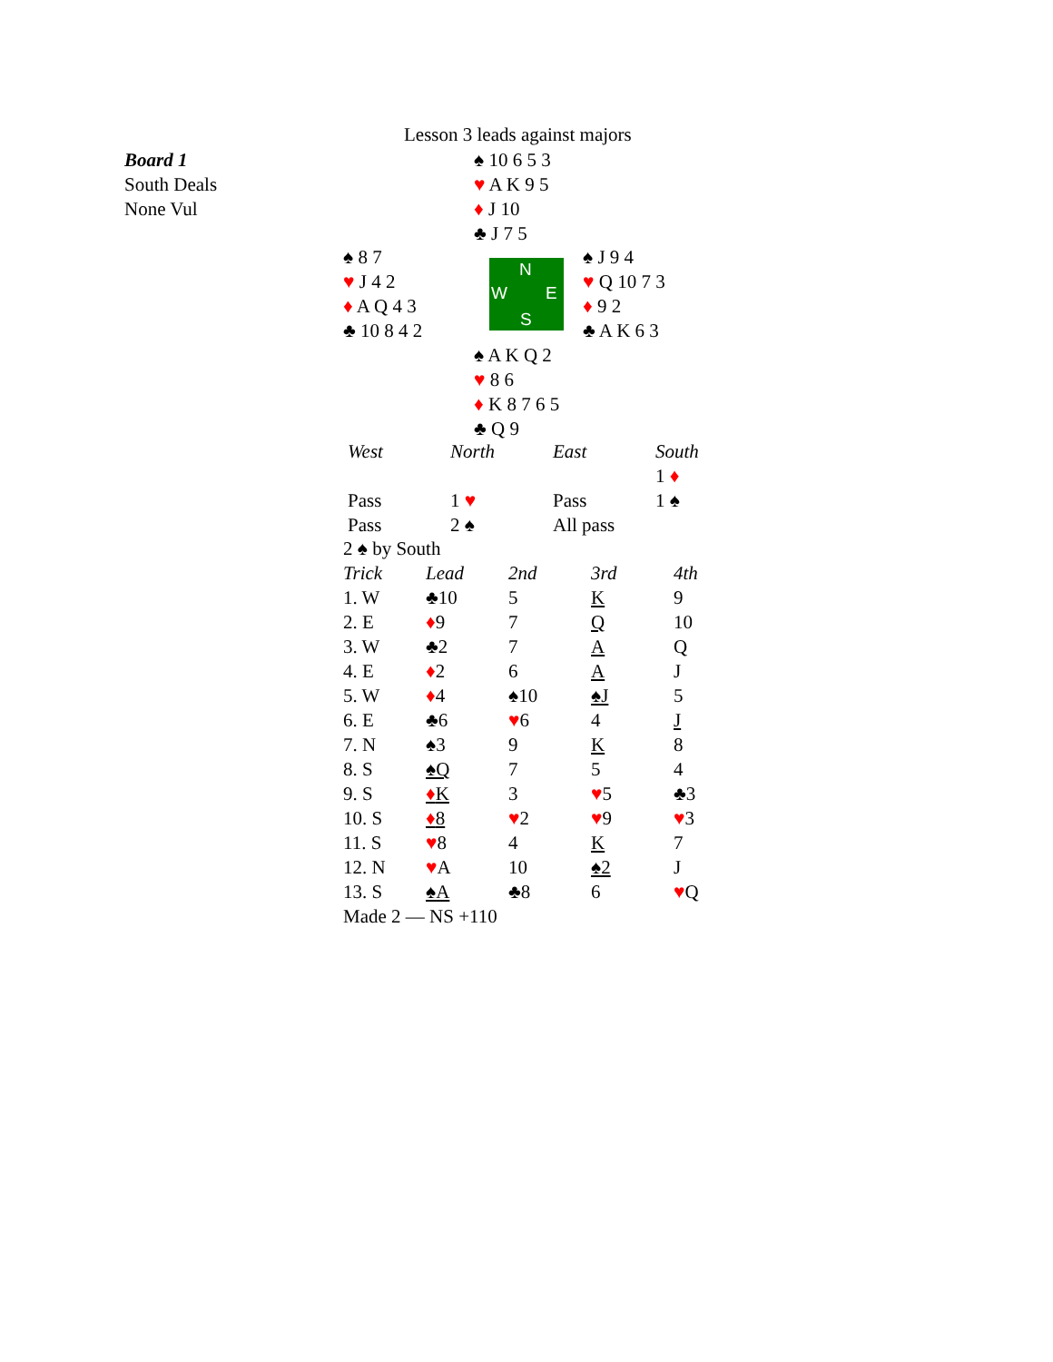Lesson 3 leads against majors
Board 1
South Deals
None Vul
♠ 10 6 5 3
♥ A K 9 5
♦ J 10
♣ J 7 5
♠ 8 7
♥ J 4 2
♦ A Q 4 3
♣ 10 8 4 2
N
W E
S
♠ J 9 4
♥ Q 10 7 3
♦ 9 2
♣ A K 6 3
♠ A K Q 2
♥ 8 6
♦ K 8 7 6 5
♣ Q 9
| West | North | East | South |
| | | | 1 ♦ |
| Pass | 1 ♥ | Pass | 1 ♠ |
| Pass | 2 ♠ | All pass | |
| 2 ♠ by South | | | | |
| Trick | Lead | 2nd | 3rd | 4th |
| 1. W | ♣10 | 5 | K | 9 |
| 2. E | ♦ 9 | 7 | Q | 10 |
| 3. W | ♣2 | 7 | A | Q |
| 4. E | ♦ 2 | 6 | A | J |
| 5. W | ♦ 4 | ♠10 | ♠J | 5 |
| 6. E | ♣6 | ♥ 6 | 4 | J |
| 7. N | ♠3 | 9 | K | 8 |
| 8. S | ♠Q | 7 | 5 | 4 |
| 9. S | ♦ K | 3 | ♥ 5 | ♣3 |
| 10. S | ♦ 8 | ♥ 2 | ♥ 9 | ♥ 3 |
| 11. S | ♥ 8 | 4 | K | 7 |
| 12. N | ♥ A | 10 | ♠2 | J |
| 13. S | ♠A | ♣8 | 6 | ♥ Q |
| Made 2 — NS +110 | | | | |